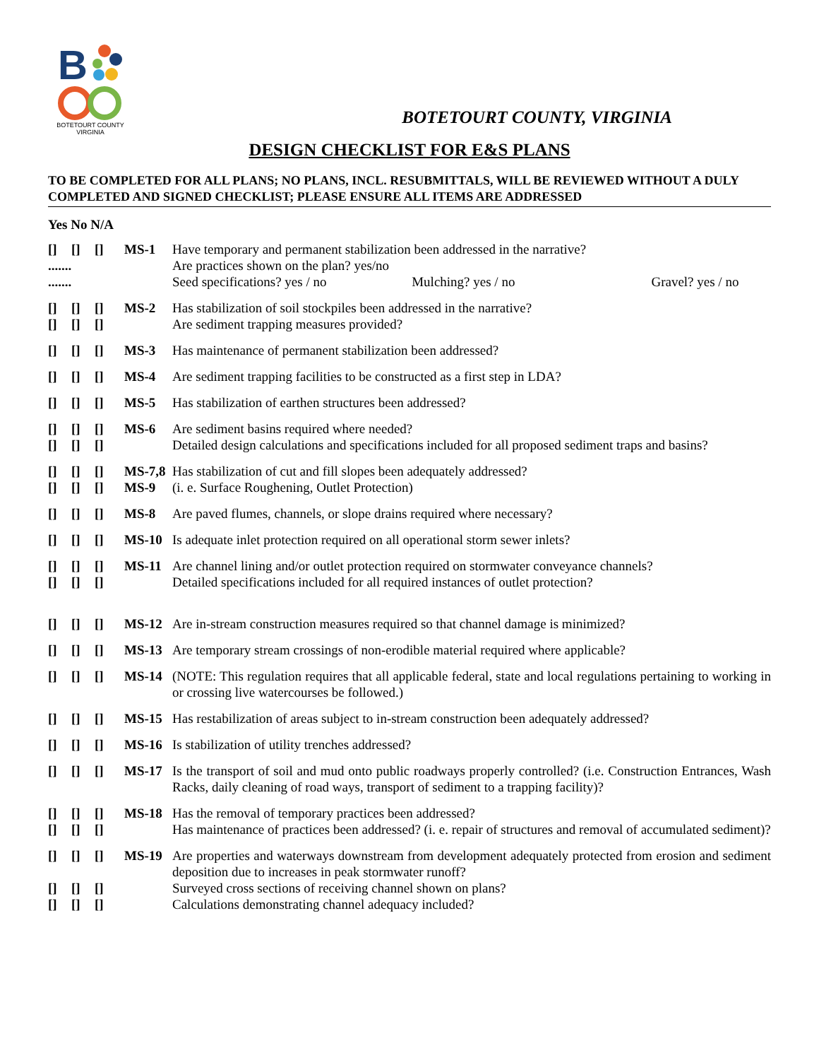B
BOTETOURT COUNTY
VIRGINIA
BOTETOURT COUNTY, VIRGINIA
DESIGN CHECKLIST FOR E&S PLANS
TO BE COMPLETED FOR ALL PLANS; NO PLANS, INCL. RESUBMITTALS, WILL BE REVIEWED WITHOUT A DULY COMPLETED AND SIGNED CHECKLIST; PLEASE ENSURE ALL ITEMS ARE ADDRESSED
Yes No N/A
[] [] []
.......
.......
MS-1 Have temporary and permanent stabilization been addressed in the narrative?
Are practices shown on the plan? yes/no
Seed specifications? yes / no Mulching? yes / no Gravel? yes / no
[] [] []
[] [] []
MS-2 Has stabilization of soil stockpiles been addressed in the narrative?
Are sediment trapping measures provided?
[] [] [] MS-3 Has maintenance of permanent stabilization been addressed?
[] [] [] MS-4 Are sediment trapping facilities to be constructed as a first step in LDA?
[] [] [] MS-5 Has stabilization of earthen structures been addressed?
[] [] []
[] [] []
MS-6 Are sediment basins required where needed?
Detailed design calculations and specifications included for all proposed sediment traps and basins?
[] [] []
[] [] []
MS-7,8
MS-9
Has stabilization of cut and fill slopes been adequately addressed?
(i. e. Surface Roughening, Outlet Protection)
[] [] [] MS-8 Are paved flumes, channels, or slope drains required where necessary?
[] [] [] MS-10 Is adequate inlet protection required on all operational storm sewer inlets?
[] [] []
[] [] []
MS-11 Are channel lining and/or outlet protection required on stormwater conveyance channels?
Detailed specifications included for all required instances of outlet protection?
[] [] [] MS-12 Are in-stream construction measures required so that channel damage is minimized?
[] [] [] MS-13 Are temporary stream crossings of non-erodible material required where applicable?
[] [] [] MS-14 (NOTE: This regulation requires that all applicable federal, state and local regulations pertaining to working in or crossing live watercourses be followed.)
[] [] [] MS-15 Has restabilization of areas subject to in-stream construction been adequately addressed?
[] [] [] MS-16 Is stabilization of utility trenches addressed?
[] [] [] MS-17 Is the transport of soil and mud onto public roadways properly controlled? (i.e. Construction Entrances, Wash Racks, daily cleaning of road ways, transport of sediment to a trapping facility)?
[] [] []
[] [] []
MS-18 Has the removal of temporary practices been addressed?
Has maintenance of practices been addressed? (i. e. repair of structures and removal of accumulated sediment)?
[] [] []
[] [] []
[] [] []
MS-19 Are properties and waterways downstream from development adequately protected from erosion and sediment deposition due to increases in peak stormwater runoff?
Surveyed cross sections of receiving channel shown on plans?
Calculations demonstrating channel adequacy included?